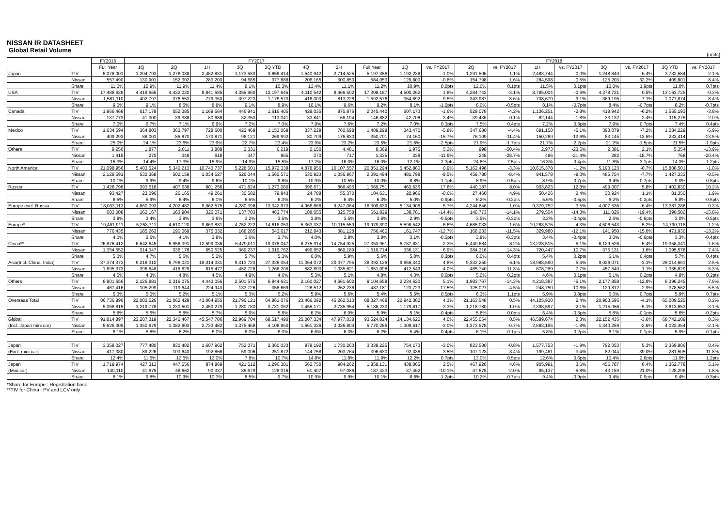NISSAN IR DATASHEET
Global Retail Volume
(units)
| | | FY2016 | FY2017 | | | | | | | | FY2018 | | | | | | | | | |
| --- | --- | --- | --- | --- | --- | --- | --- | --- | --- | --- | --- | --- | --- | --- | --- | --- | --- | --- | --- | --- |
| | | Full Year | 1Q | 2Q | 1H | 3Q | 3Q YTD | 4Q | 2H | Full Year | 1Q | vs. FY2017 | 2Q | vs. FY2017 | 1H | vs. FY2017 | 3Q | vs. FY2017 | 3Q YTD | vs. FY2017 |
| Japan | TIV | 5,078,001 | 1,204,793 | 1,278,038 | 2,482,831 | 1,173,583 | 3,656,414 | 1,540,942 | 2,714,525 | 5,197,356 | 1,192,238 | -1.0% | 1,291,506 | 1.1% | 2,483,744 | 0.0% | 1,248,840 | 6.4% | 3,732,584 | 2.1% |
| | Nissan | 557,490 | 130,901 | 152,302 | 283,203 | 94,685 | 377,888 | 206,165 | 300,850 | 584,053 | 129,800 | -0.8% | 154,798 | 1.6% | 284,598 | 0.5% | 125,203 | 32.2% | 409,801 | 8.4% |
| | Share | 11.0% | 10.9% | 11.9% | 11.4% | 8.1% | 10.3% | 13.4% | 11.1% | 11.2% | 10.9% | 0.0pts | 12.0% | 0.1pts | 11.5% | 0.1pts | 10.0% | 1.9pts | 11.0% | 0.7pts |
| USA | TIV | 17,488,638 | 4,419,665 | 4,422,020 | 8,841,685 | 4,355,960 | 13,197,645 | 4,110,542 | 8,466,502 | 17,308,187 | 4,500,262 | 1.8% | 4,284,742 | -3.1% | 8,785,004 | -0.6% | 4,378,721 | 0.5% | 13,163,725 | -0.3% |
| | Nissan | 1,581,110 | 402,797 | 376,553 | 779,350 | 397,223 | 1,176,573 | 416,003 | 813,226 | 1,592,576 | 364,692 | -9.5% | 343,987 | -8.6% | 708,679 | -9.1% | 369,195 | -7.1% | 1,077,874 | -8.4% |
| | Share | 9.0% | 9.1% | 8.5% | 8.8% | 9.1% | 8.9% | 10.1% | 9.6% | 9.2% | 8.1% | -1.0pts | 8.0% | -0.5pts | 8.1% | -0.7pts | 8.4% | -0.7pts | 8.2% | -0.7pts |
| Canada | TIV | 1,966,468 | 617,179 | 552,385 | 1,169,564 | 446,841 | 1,616,405 | 429,035 | 875,876 | 2,045,440 | 607,173 | -1.6% | 529,078 | -4.2% | 1,136,251 | -2.8% | 418,942 | -6.2% | 1,555,193 | -3.8% |
| | Nissan | 137,773 | 41,300 | 39,388 | 80,688 | 32,353 | 113,041 | 33,841 | 66,194 | 146,882 | 42,708 | 3.4% | 39,436 | 0.1% | 82,144 | 1.8% | 33,132 | 2.4% | 115,276 | 2.0% |
| | Share | 7.0% | 6.7% | 7.1% | 6.9% | 7.2% | 7.0% | 7.9% | 7.6% | 7.2% | 7.0% | 0.3pts | 7.5% | 0.4pts | 7.2% | 0.3pts | 7.9% | 0.7pts | 7.4% | 0.4pts |
| Mexico | TIV | 1,634,594 | 364,803 | 363,797 | 728,600 | 423,469 | 1,152,069 | 337,229 | 760,698 | 1,489,298 | 343,470 | -5.8% | 347,680 | -4.4% | 691,150 | -5.1% | 393,079 | -7.2% | 1,084,229 | -5.9% |
| | Nissan | 409,293 | 88,001 | 85,870 | 173,871 | 96,121 | 269,992 | 80,709 | 176,830 | 350,701 | 74,160 | -15.7% | 76,109 | -11.4% | 150,269 | -13.6% | 83,145 | -13.5% | 233,414 | -13.5% |
| | Share | 25.0% | 24.1% | 23.6% | 23.9% | 22.7% | 23.4% | 23.9% | 23.2% | 23.5% | 21.6% | -2.5pts | 21.9% | -1.7pts | 21.7% | -2.2pts | 21.2% | -1.5pts | 21.5% | -1.9pts |
| Others | TIV | 9,256 | 1,877 | 2,011 | 3,888 | 2,331 | 6,219 | 2,150 | 4,481 | 8,369 | 1,975 | 5.2% | 998 | -50.4% | 2,973 | -23.5% | 2,381 | 2.1% | 5,354 | -13.9% |
| | Nissan | 1,415 | 270 | 348 | 618 | 347 | 965 | 370 | 717 | 1,335 | 238 | -11.9% | 248 | -28.7% | 486 | -21.4% | 282 | -18.7% | 768 | -20.4% |
| | Share | 15.3% | 14.4% | 17.3% | 15.9% | 14.9% | 15.5% | 17.2% | 16.0% | 16.0% | 12.1% | -2.3pts | 24.8% | 7.5pts | 16.3% | 0.4pts | 11.8% | -3.1pts | 14.3% | -1.2pts |
| North America | TIV | 21,098,956 | 5,403,524 | 5,340,213 | 10,743,737 | 5,228,601 | 15,972,338 | 4,878,956 | 10,107,557 | 20,851,294 | 5,452,880 | 0.9% | 5,162,498 | -3.3% | 10,615,378 | -1.2% | 5,193,123 | -0.7% | 15,808,501 | -1.0% |
| | Nissan | 2,129,591 | 532,368 | 502,159 | 1,034,527 | 526,044 | 1,560,571 | 530,923 | 1,056,967 | 2,091,494 | 481,798 | -9.5% | 459,780 | -8.4% | 941,578 | -9.0% | 485,754 | -7.7% | 1,427,332 | -8.5% |
| | Share | 10.1% | 9.9% | 9.4% | 9.6% | 10.1% | 9.8% | 10.9% | 10.5% | 10.0% | 8.8% | -1.1pts | 8.9% | -0.5pts | 8.9% | -0.7pts | 9.4% | -0.7pts | 9.0% | -0.8pts |
| Russia | TIV | 1,428,798 | 393,618 | 407,638 | 801,256 | 471,824 | 1,273,080 | 396,671 | 868,495 | 1,669,751 | 463,636 | 17.8% | 440,187 | 8.0% | 903,823 | 12.8% | 499,007 | 5.8% | 1,402,830 | 10.2% |
| | Nissan | 93,427 | 23,096 | 26,165 | 49,261 | 30,582 | 79,843 | 24,788 | 55,370 | 104,631 | 22,966 | -0.6% | 27,460 | 4.9% | 50,426 | 2.4% | 30,924 | 1.1% | 81,350 | 1.9% |
| | Share | 6.5% | 5.9% | 6.4% | 6.1% | 6.5% | 6.3% | 6.2% | 6.4% | 6.3% | 5.0% | -0.9pts | 6.2% | -0.2pts | 5.6% | -0.5pts | 6.2% | -0.3pts | 5.8% | -0.5pts |
| Europe excl. Russia | TIV | 18,033,113 | 4,860,093 | 4,202,482 | 9,062,575 | 4,280,398 | 13,342,973 | 4,966,666 | 9,247,064 | 18,309,639 | 5,134,906 | 5.7% | 4,244,846 | 1.0% | 9,379,752 | 3.5% | 4,007,536 | -6.4% | 13,387,288 | 0.3% |
| | Nissan | 683,008 | 162,167 | 163,904 | 326,071 | 137,703 | 463,774 | 188,055 | 325,758 | 651,829 | 138,781 | -14.4% | 140,773 | -14.1% | 279,554 | -14.3% | 111,026 | -19.4% | 390,580 | -15.8% |
| | Share | 3.8% | 3.4% | 3.8% | 3.6% | 3.2% | 3.5% | 3.8% | 3.5% | 3.6% | 2.9% | -0.5pts | 3.5% | -0.3pts | 3.2% | -0.4pts | 2.6% | -0.6pts | 3.0% | -0.5pts |
| Europe* | TIV | 19,461,911 | 5,253,711 | 4,610,120 | 9,863,831 | 4,752,222 | 14,616,053 | 5,363,337 | 10,115,559 | 19,979,390 | 5,598,542 | 6.6% | 4,685,033 | 1.6% | 10,283,575 | 4.3% | 4,506,543 | -5.2% | 14,790,118 | 1.2% |
| | Nissan | 776,435 | 185,263 | 190,069 | 375,332 | 168,285 | 543,617 | 212,843 | 381,128 | 756,460 | 161,747 | -12.7% | 168,233 | -11.5% | 329,980 | -12.1% | 141,950 | -15.6% | 471,930 | -13.2% |
| | Share | 4.0% | 3.6% | 4.1% | 3.8% | 3.6% | 3.7% | 4.0% | 3.8% | 3.8% | 3.1% | -0.5pts | 3.8% | -0.3pts | 3.4% | -0.4pts | 3.0% | -0.6pts | 3.3% | -0.4pts |
| China** | TIV | 26,876,412 | 6,642,645 | 5,956,391 | 12,599,036 | 6,479,011 | 19,078,047 | 8,275,914 | 14,754,925 | 27,353,961 | 6,787,831 | 2.3% | 6,440,684 | 8.2% | 13,228,515 | 5.1% | 6,129,526 | -5.4% | 19,358,041 | 1.6% |
| | Nissan | 1,354,552 | 314,347 | 336,178 | 650,525 | 369,237 | 1,019,762 | 499,952 | 869,189 | 1,519,714 | 336,131 | 6.9% | 384,316 | 14.3% | 720,447 | 10.7% | 375,131 | 1.6% | 1,095,578 | 7.4% |
| | Share | 5.0% | 4.7% | 5.6% | 5.2% | 5.7% | 5.3% | 6.0% | 5.9% | 5.6% | 5.0% | 0.3pts | 6.0% | 0.4pts | 5.4% | 0.2pts | 6.1% | 0.4pts | 5.7% | 0.4pts |
| Asia(Incl. China, India) | TIV | 37,374,373 | 9,218,310 | 8,796,021 | 18,014,331 | 9,313,723 | 27,328,054 | 11,064,072 | 20,377,795 | 38,392,126 | 9,656,340 | 4.8% | 9,332,250 | 6.1% | 18,988,590 | 5.4% | 9,026,071 | -3.1% | 28,014,661 | 2.5% |
| | Nissan | 1,695,373 | 396,848 | 418,629 | 815,477 | 452,728 | 1,268,205 | 582,893 | 1,035,621 | 1,851,098 | 412,549 | 4.0% | 465,740 | 11.3% | 878,289 | 7.7% | 457,540 | 1.1% | 1,335,829 | 5.3% |
| | Share | 4.5% | 4.3% | 4.8% | 4.5% | 4.9% | 4.6% | 5.3% | 5.1% | 4.8% | 4.3% | 0.0pts | 5.0% | 0.2pts | 4.6% | 0.1pts | 5.1% | 0.2pts | 4.8% | 0.2pts |
| Others | TIV | 8,801,656 | 2,126,981 | 2,316,075 | 4,443,056 | 2,501,575 | 6,944,631 | 2,160,027 | 4,661,602 | 9,104,658 | 2,234,620 | 5.1% | 1,983,767 | -14.3% | 4,218,387 | -5.1% | 2,177,858 | -12.9% | 6,396,245 | -7.9% |
| | Nissan | 467,416 | 105,299 | 119,644 | 224,943 | 133,726 | 358,669 | 128,512 | 262,238 | 487,181 | 123,723 | 17.5% | 125,027 | 4.5% | 248,750 | 10.6% | 129,812 | -2.9% | 378,562 | 5.5% |
| | Share | 5.3% | 5.0% | 5.2% | 5.1% | 5.3% | 5.2% | 5.9% | 5.6% | 5.4% | 5.5% | 0.5pts | 6.3% | 1.1pts | 5.9% | 0.8pts | 6.0% | 0.7pts | 5.9% | 0.7pts |
| Overseas Total | TIV | 86,736,896 | 22,002,526 | 21,062,429 | 43,064,955 | 21,796,121 | 64,861,076 | 23,466,392 | 45,262,513 | 88,327,468 | 22,942,382 | 4.3% | 21,163,548 | 0.5% | 44,105,930 | 2.4% | 20,903,595 | -4.1% | 65,009,525 | 0.2% |
| | Nissan | 5,068,815 | 1,219,778 | 1,230,501 | 2,450,279 | 1,280,783 | 3,731,062 | 1,455,171 | 2,735,954 | 5,186,233 | 1,179,817 | -3.3% | 1,218,780 | -1.0% | 2,398,597 | -2.1% | 1,215,056 | -5.1% | 3,613,653 | -3.1% |
| | Share | 5.8% | 5.5% | 5.8% | 5.7% | 5.9% | 5.8% | 6.2% | 6.0% | 5.9% | 5.1% | -0.4pts | 5.8% | 0.0pts | 5.4% | -0.3pts | 5.8% | -0.1pts | 5.6% | -0.2pts |
| Global | TIV | 91,814,897 | 23,207,319 | 22,340,467 | 45,547,786 | 22,969,704 | 68,517,490 | 25,007,334 | 47,977,038 | 93,524,824 | 24,134,620 | 4.0% | 22,455,054 | 0.5% | 46,589,674 | 2.3% | 22,152,435 | -3.6% | 68,742,109 | 0.3% |
| (Incl. Japan mini car) | Nissan | 5,626,305 | 1,350,679 | 1,382,803 | 2,733,482 | 1,375,468 | 4,108,950 | 1,661,336 | 3,036,804 | 5,770,286 | 1,309,617 | -3.0% | 1,373,578 | -0.7% | 2,683,195 | -1.8% | 1,340,259 | -2.6% | 4,023,454 | -2.1% |
| | Share | 6.1% | 5.8% | 6.2% | 6.0% | 6.0% | 6.0% | 6.6% | 6.3% | 6.2% | 5.4% | -0.4pts | 6.1% | -0.1pts | 5.8% | -0.2pts | 6.1% | 0.1pts | 5.9% | -0.1pts |
| Japan | TIV | 3,358,027 | 777,480 | 830,482 | 1,607,962 | 752,071 | 2,360,033 | 978,192 | 1,730,263 | 3,338,225 | 754,173 | -3.0% | 823,580 | -0.8% | 1,577,753 | -1.9% | 792,053 | 5.3% | 2,369,806 | 0.4% |
| (Excl. mini car) | Nissan | 417,380 | 89,226 | 103,640 | 192,866 | 59,006 | 251,872 | 144,758 | 203,764 | 396,630 | 92,338 | 3.5% | 107,123 | 3.4% | 199,461 | 3.4% | 82,044 | 39.0% | 281,505 | 11.8% |
| | Share | 12.4% | 11.5% | 12.5% | 12.0% | 7.8% | 10.7% | 14.8% | 11.8% | 11.9% | 12.2% | 0.7pts | 13.0% | 0.5pts | 12.6% | 0.6pts | 10.4% | 2.6pts | 11.9% | 1.2pts |
| Japan | TIV | 1,719,974 | 427,313 | 447,556 | 874,869 | 421,512 | 1,296,381 | 562,750 | 984,262 | 1,859,131 | 438,065 | 2.5% | 467,926 | 4.6% | 905,991 | 3.6% | 456,787 | 8.4% | 1,362,778 | 5.1% |
| (Mini car) | Nissan | 140,110 | 41,675 | 48,662 | 90,337 | 35,679 | 126,016 | 61,407 | 97,086 | 187,423 | 37,462 | -10.1% | 47,675 | -2.0% | 85,137 | -5.8% | 43,159 | 21.0% | 128,296 | 1.8% |
| | Share | 8.1% | 9.8% | 10.9% | 10.3% | 8.5% | 9.7% | 10.9% | 9.9% | 10.1% | 8.6% | -1.2pts | 10.2% | -0.7pts | 9.4% | -0.9pts | 9.4% | 0.9pts | 9.4% | -0.3pts |
*Share for Europe : Registration base.
**TIV for China : PV and LCV only